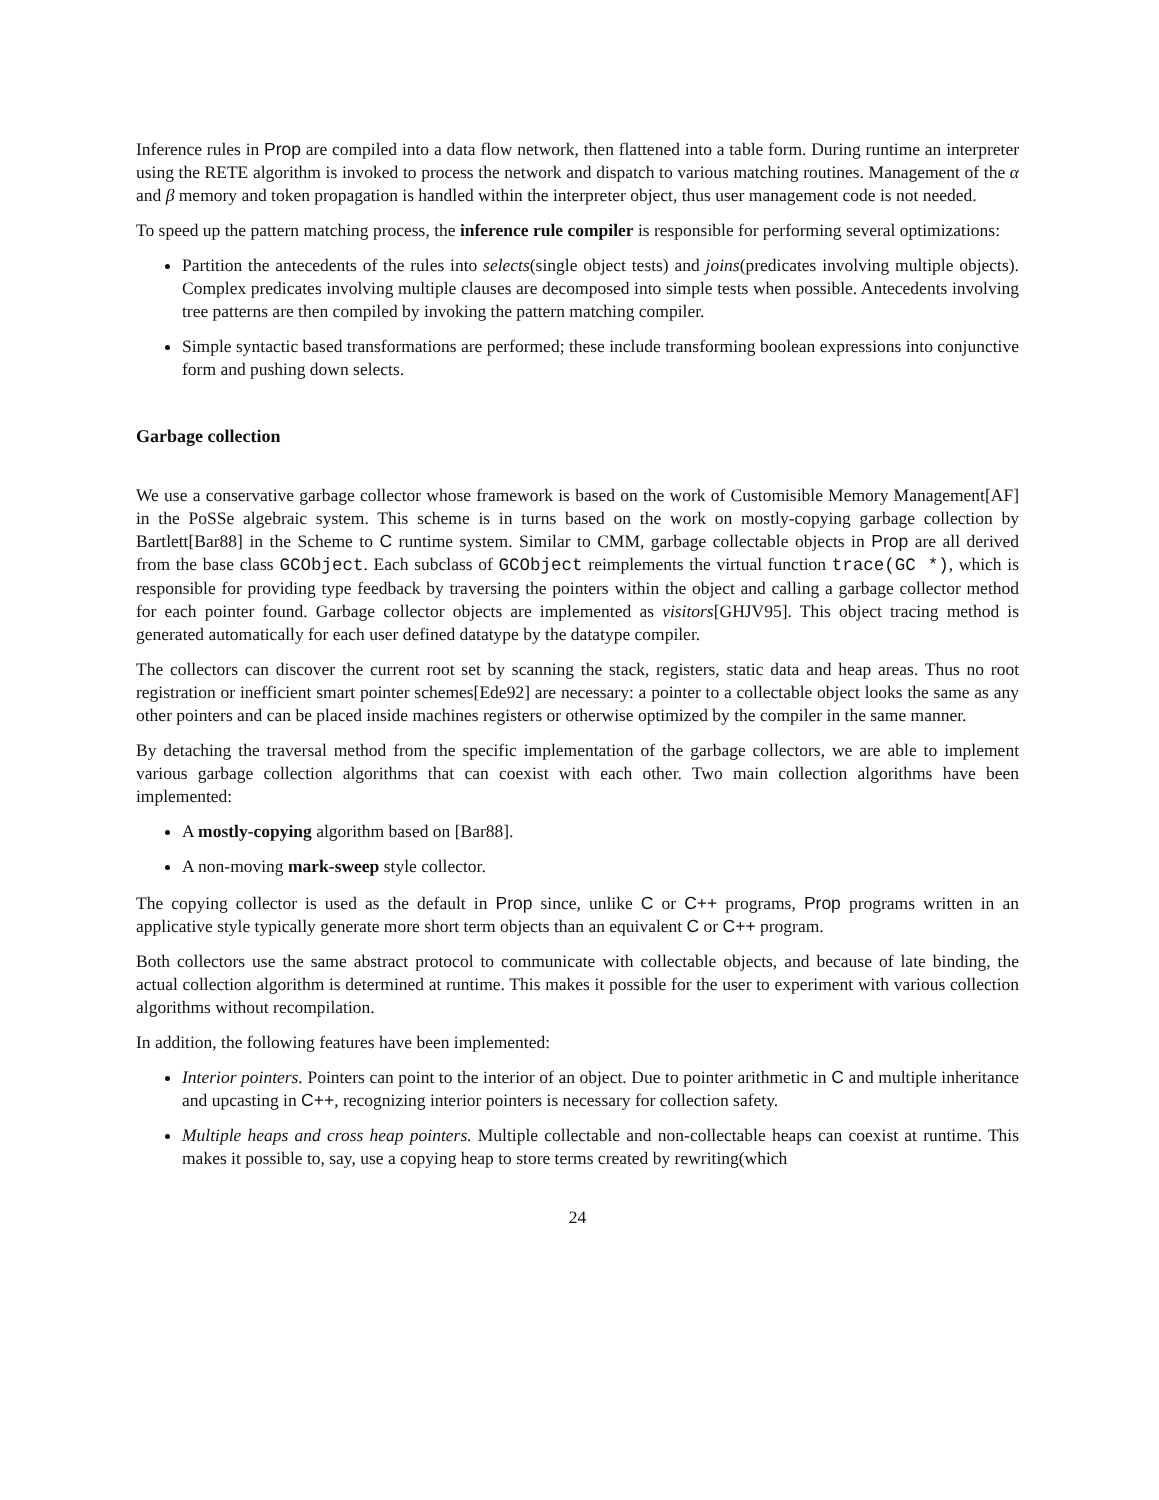Inference rules in Prop are compiled into a data flow network, then flattened into a table form. During runtime an interpreter using the RETE algorithm is invoked to process the network and dispatch to various matching routines. Management of the α and β memory and token propagation is handled within the interpreter object, thus user management code is not needed.
To speed up the pattern matching process, the inference rule compiler is responsible for performing several optimizations:
Partition the antecedents of the rules into selects(single object tests) and joins(predicates involving multiple objects). Complex predicates involving multiple clauses are decomposed into simple tests when possible. Antecedents involving tree patterns are then compiled by invoking the pattern matching compiler.
Simple syntactic based transformations are performed; these include transforming boolean expressions into conjunctive form and pushing down selects.
Garbage collection
We use a conservative garbage collector whose framework is based on the work of Customisible Memory Management[AF] in the PoSSe algebraic system. This scheme is in turns based on the work on mostly-copying garbage collection by Bartlett[Bar88] in the Scheme to C runtime system. Similar to CMM, garbage collectable objects in Prop are all derived from the base class GCObject. Each subclass of GCObject reimplements the virtual function trace(GC *), which is responsible for providing type feedback by traversing the pointers within the object and calling a garbage collector method for each pointer found. Garbage collector objects are implemented as visitors[GHJV95]. This object tracing method is generated automatically for each user defined datatype by the datatype compiler.
The collectors can discover the current root set by scanning the stack, registers, static data and heap areas. Thus no root registration or inefficient smart pointer schemes[Ede92] are necessary: a pointer to a collectable object looks the same as any other pointers and can be placed inside machines registers or otherwise optimized by the compiler in the same manner.
By detaching the traversal method from the specific implementation of the garbage collectors, we are able to implement various garbage collection algorithms that can coexist with each other. Two main collection algorithms have been implemented:
A mostly-copying algorithm based on [Bar88].
A non-moving mark-sweep style collector.
The copying collector is used as the default in Prop since, unlike C or C++ programs, Prop programs written in an applicative style typically generate more short term objects than an equivalent C or C++ program.
Both collectors use the same abstract protocol to communicate with collectable objects, and because of late binding, the actual collection algorithm is determined at runtime. This makes it possible for the user to experiment with various collection algorithms without recompilation.
In addition, the following features have been implemented:
Interior pointers. Pointers can point to the interior of an object. Due to pointer arithmetic in C and multiple inheritance and upcasting in C++, recognizing interior pointers is necessary for collection safety.
Multiple heaps and cross heap pointers. Multiple collectable and non-collectable heaps can coexist at runtime. This makes it possible to, say, use a copying heap to store terms created by rewriting(which
24